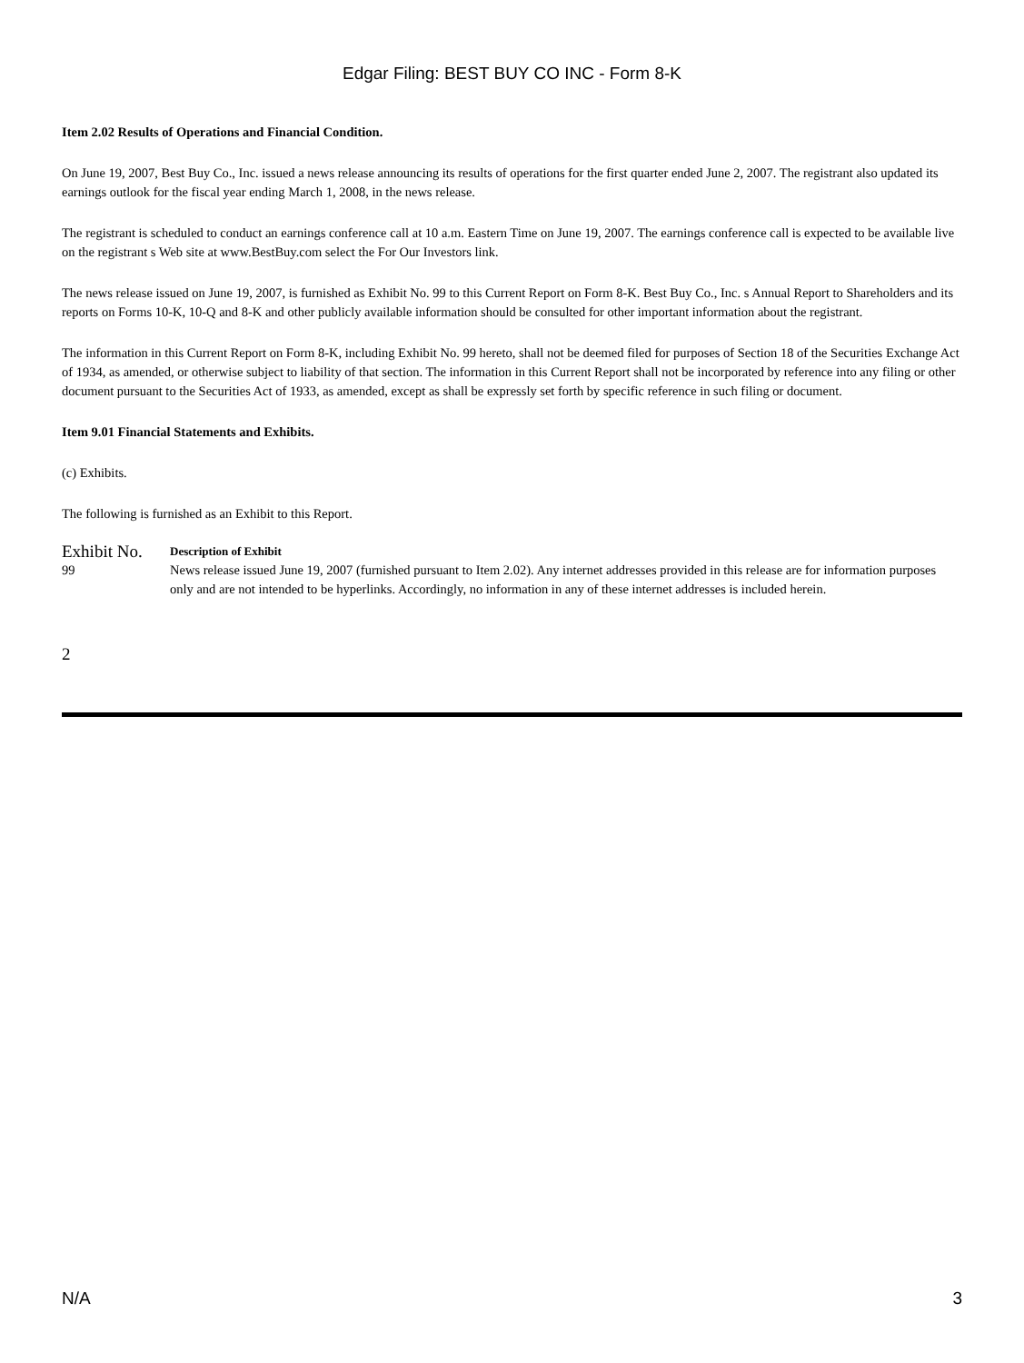Edgar Filing: BEST BUY CO INC - Form 8-K
Item 2.02 Results of Operations and Financial Condition.
On June 19, 2007, Best Buy Co., Inc. issued a news release announcing its results of operations for the first quarter ended June 2, 2007. The registrant also updated its earnings outlook for the fiscal year ending March 1, 2008, in the news release.
The registrant is scheduled to conduct an earnings conference call at 10 a.m. Eastern Time on June 19, 2007. The earnings conference call is expected to be available live on the registrant s Web site at www.BestBuy.com select the For Our Investors link.
The news release issued on June 19, 2007, is furnished as Exhibit No. 99 to this Current Report on Form 8-K. Best Buy Co., Inc. s Annual Report to Shareholders and its reports on Forms 10-K, 10-Q and 8-K and other publicly available information should be consulted for other important information about the registrant.
The information in this Current Report on Form 8-K, including Exhibit No. 99 hereto, shall not be deemed filed for purposes of Section 18 of the Securities Exchange Act of 1934, as amended, or otherwise subject to liability of that section. The information in this Current Report shall not be incorporated by reference into any filing or other document pursuant to the Securities Act of 1933, as amended, except as shall be expressly set forth by specific reference in such filing or document.
Item 9.01 Financial Statements and Exhibits.
(c) Exhibits.
The following is furnished as an Exhibit to this Report.
| Exhibit No. | Description of Exhibit |
| --- | --- |
| 99 | News release issued June 19, 2007 (furnished pursuant to Item 2.02). Any internet addresses provided in this release are for information purposes only and are not intended to be hyperlinks. Accordingly, no information in any of these internet addresses is included herein. |
2
N/A 3